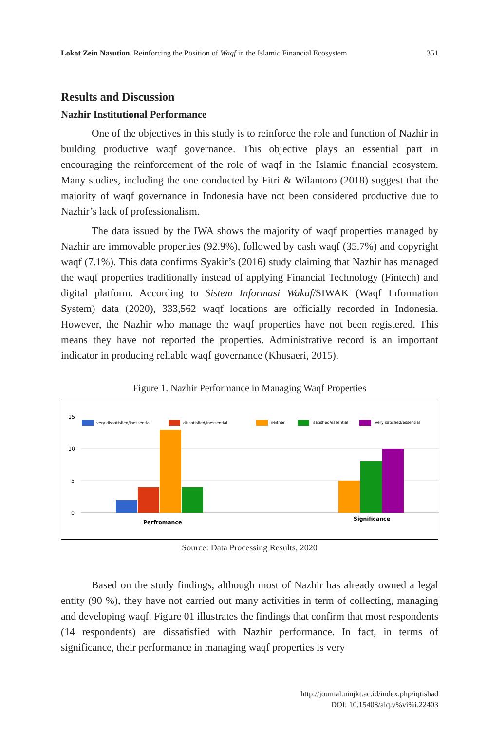Lokot Zein Nasution. Reinforcing the Position of Waqf in the Islamic Financial Ecosystem 351
Results and Discussion
Nazhir Institutional Performance
One of the objectives in this study is to reinforce the role and function of Nazhir in building productive waqf governance. This objective plays an essential part in encouraging the reinforcement of the role of waqf in the Islamic financial ecosystem. Many studies, including the one conducted by Fitri & Wilantoro (2018) suggest that the majority of waqf governance in Indonesia have not been considered productive due to Nazhir’s lack of professionalism.
The data issued by the IWA shows the majority of waqf properties managed by Nazhir are immovable properties (92.9%), followed by cash waqf (35.7%) and copyright waqf (7.1%). This data confirms Syakir’s (2016) study claiming that Nazhir has managed the waqf properties traditionally instead of applying Financial Technology (Fintech) and digital platform. According to Sistem Informasi Wakaf/SIWAK (Waqf Information System) data (2020), 333,562 waqf locations are officially recorded in Indonesia. However, the Nazhir who manage the waqf properties have not been registered. This means they have not reported the properties. Administrative record is an important indicator in producing reliable waqf governance (Khusaeri, 2015).
Figure 1. Nazhir Performance in Managing Waqf Properties
15
10
5
0
very dissatisfied/inessential
dissatisfied/inessential
neither
satisfied/essential
very satisfied/essential
Perfromance
Significance
Source: Data Processing Results, 2020
Based on the study findings, although most of Nazhir has already owned a legal entity (90 %), they have not carried out many activities in term of collecting, managing and developing waqf. Figure 01 illustrates the findings that confirm that most respondents (14 respondents) are dissatisfied with Nazhir performance. In fact, in terms of significance, their performance in managing waqf properties is very
http://journal.uinjkt.ac.id/index.php/iqtishad
DOI: 10.15408/aiq.v%vi%i.22403